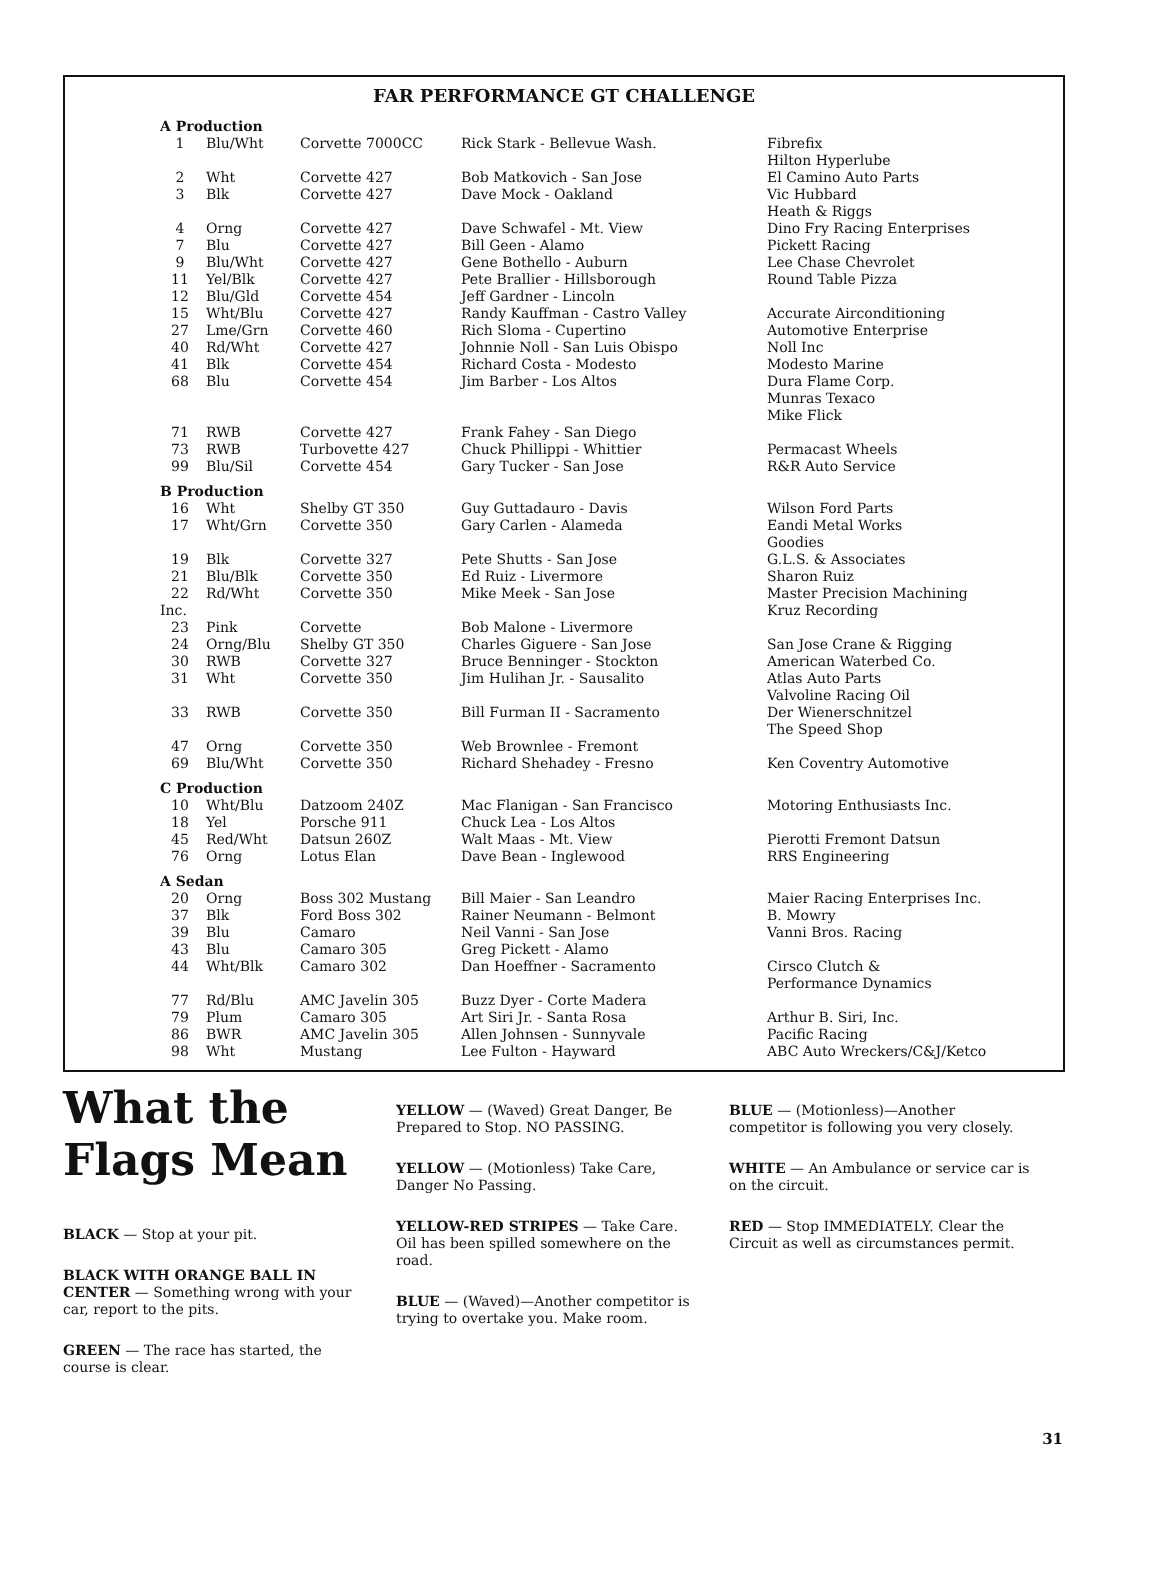FAR PERFORMANCE GT CHALLENGE
| A Production | | | | |
| 1 | Blu/Wht | Corvette 7000CC | Rick Stark - Bellevue Wash. | Fibrefix Hilton Hyperlube |
| 2 | Wht | Corvette 427 | Bob Matkovich - San Jose | El Camino Auto Parts |
| 3 | Blk | Corvette 427 | Dave Mock - Oakland | Vic Hubbard Heath & Riggs |
| 4 | Orng | Corvette 427 | Dave Schwafel - Mt. View | Dino Fry Racing Enterprises |
| 7 | Blu | Corvette 427 | Bill Geen - Alamo | Pickett Racing |
| 9 | Blu/Wht | Corvette 427 | Gene Bothello - Auburn | Lee Chase Chevrolet |
| 11 | Yel/Blk | Corvette 427 | Pete Brallier - Hillsborough | Round Table Pizza |
| 12 | Blu/Gld | Corvette 454 | Jeff Gardner - Lincoln | |
| 15 | Wht/Blu | Corvette 427 | Randy Kauffman - Castro Valley | Accurate Airconditioning |
| 27 | Lme/Grn | Corvette 460 | Rich Sloma - Cupertino | Automotive Enterprise |
| 40 | Rd/Wht | Corvette 427 | Johnnie Noll - San Luis Obispo | Noll Inc |
| 41 | Blk | Corvette 454 | Richard Costa - Modesto | Modesto Marine |
| 68 | Blu | Corvette 454 | Jim Barber - Los Altos | Dura Flame Corp. Munras Texaco Mike Flick |
| 71 | RWB | Corvette 427 | Frank Fahey - San Diego | |
| 73 | RWB | Turbovette 427 | Chuck Phillippi - Whittier | Permacast Wheels |
| 99 | Blu/Sil | Corvette 454 | Gary Tucker - San Jose | R&R Auto Service |
| B Production | | | | |
| 16 | Wht | Shelby GT 350 | Guy Guttadauro - Davis | Wilson Ford Parts |
| 17 | Wht/Grn | Corvette 350 | Gary Carlen - Alameda | Eandi Metal Works Goodies |
| 19 | Blk | Corvette 327 | Pete Shutts - San Jose | G.L.S. & Associates |
| 21 | Blu/Blk | Corvette 350 | Ed Ruiz - Livermore | Sharon Ruiz |
| 22 | Rd/Wht | Corvette 350 | Mike Meek - San Jose | Master Precision Machining |
| Inc. | | | | Kruz Recording |
| 23 | Pink | Corvette | Bob Malone - Livermore | |
| 24 | Orng/Blu | Shelby GT 350 | Charles Giguere - San Jose | San Jose Crane & Rigging |
| 30 | RWB | Corvette 327 | Bruce Benninger - Stockton | American Waterbed Co. |
| 31 | Wht | Corvette 350 | Jim Hulihan Jr. - Sausalito | Atlas Auto Parts Valvoline Racing Oil |
| 33 | RWB | Corvette 350 | Bill Furman II - Sacramento | Der Wienerschnitzel The Speed Shop |
| 47 | Orng | Corvette 350 | Web Brownlee - Fremont | |
| 69 | Blu/Wht | Corvette 350 | Richard Shehadey - Fresno | Ken Coventry Automotive |
| C Production | | | | |
| 10 | Wht/Blu | Datzoom 240Z | Mac Flanigan - San Francisco | Motoring Enthusiasts Inc. |
| 18 | Yel | Porsche 911 | Chuck Lea - Los Altos | |
| 45 | Red/Wht | Datsun 260Z | Walt Maas - Mt. View | Pierotti Fremont Datsun |
| 76 | Orng | Lotus Elan | Dave Bean - Inglewood | RRS Engineering |
| A Sedan | | | | |
| 20 | Orng | Boss 302 Mustang | Bill Maier - San Leandro | Maier Racing Enterprises Inc. |
| 37 | Blk | Ford Boss 302 | Rainer Neumann - Belmont | B. Mowry |
| 39 | Blu | Camaro | Neil Vanni - San Jose | Vanni Bros. Racing |
| 43 | Blu | Camaro 305 | Greg Pickett - Alamo | |
| 44 | Wht/Blk | Camaro 302 | Dan Hoeffner - Sacramento | Cirsco Clutch & Performance Dynamics |
| 77 | Rd/Blu | AMC Javelin 305 | Buzz Dyer - Corte Madera | |
| 79 | Plum | Camaro 305 | Art Siri Jr. - Santa Rosa | Arthur B. Siri, Inc. |
| 86 | BWR | AMC Javelin 305 | Allen Johnsen - Sunnyvale | Pacific Racing |
| 98 | Wht | Mustang | Lee Fulton - Hayward | ABC Auto Wreckers/C&J/Ketco |
What the
Flags Mean
BLACK — Stop at your pit.
BLACK WITH ORANGE BALL IN CENTER — Something wrong with your car, report to the pits.
GREEN — The race has started, the course is clear.
YELLOW — (Waved) Great Danger, Be Prepared to Stop. NO PASSING.
YELLOW — (Motionless) Take Care, Danger No Passing.
YELLOW-RED STRIPES — Take Care. Oil has been spilled somewhere on the road.
BLUE — (Waved)—Another competitor is trying to overtake you. Make room.
BLUE — (Motionless)—Another competitor is following you very closely.
WHITE — An Ambulance or service car is on the circuit.
RED — Stop IMMEDIATELY. Clear the Circuit as well as circumstances permit.
31